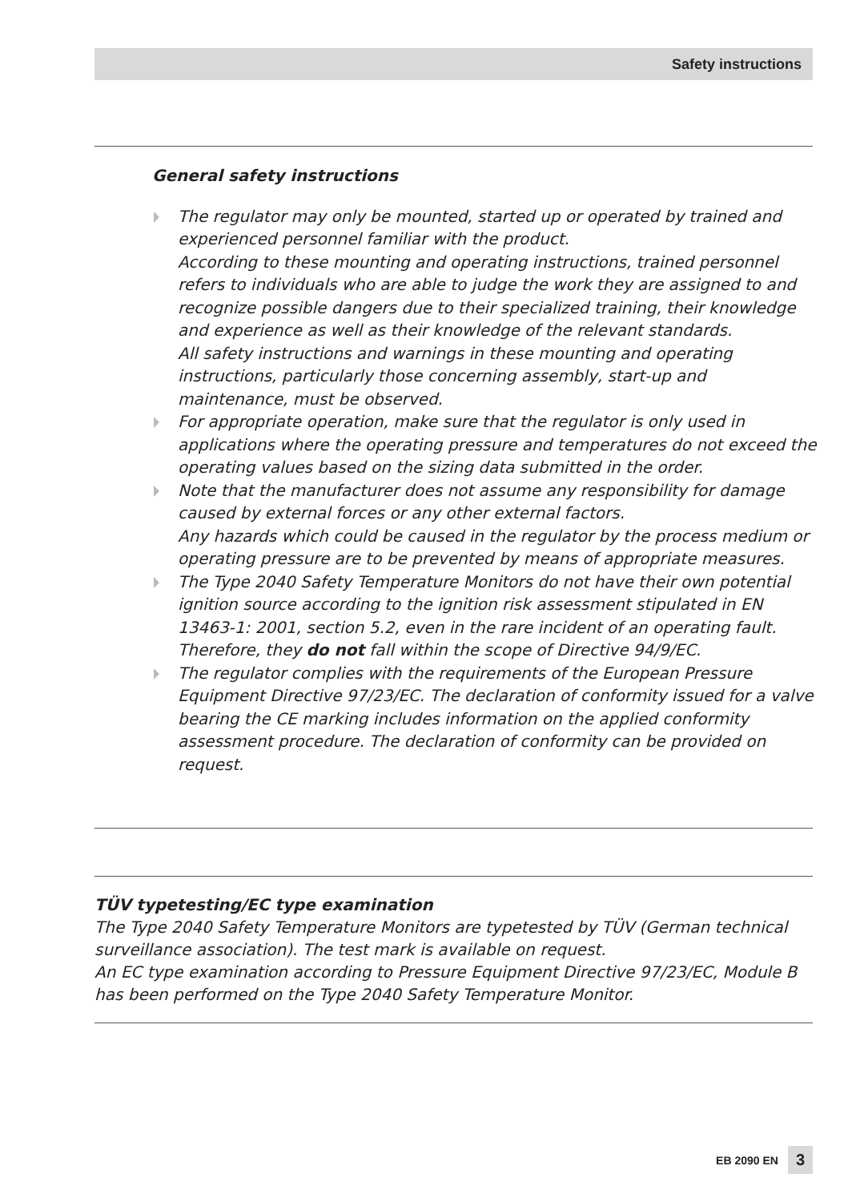Safety instructions
General safety instructions
The regulator may only be mounted, started up or operated by trained and experienced personnel familiar with the product.
According to these mounting and operating instructions, trained personnel refers to individuals who are able to judge the work they are assigned to and recognize possible dangers due to their specialized training, their knowledge and experience as well as their knowledge of the relevant standards.
All safety instructions and warnings in these mounting and operating instructions, particularly those concerning assembly, start-up and maintenance, must be observed.
For appropriate operation, make sure that the regulator is only used in applications where the operating pressure and temperatures do not exceed the operating values based on the sizing data submitted in the order.
Note that the manufacturer does not assume any responsibility for damage caused by external forces or any other external factors.
Any hazards which could be caused in the regulator by the process medium or operating pressure are to be prevented by means of appropriate measures.
The Type 2040 Safety Temperature Monitors do not have their own potential ignition source according to the ignition risk assessment stipulated in EN 13463-1: 2001, section 5.2, even in the rare incident of an operating fault. Therefore, they do not fall within the scope of Directive 94/9/EC.
The regulator complies with the requirements of the European Pressure Equipment Directive 97/23/EC. The declaration of conformity issued for a valve bearing the CE marking includes information on the applied conformity assessment procedure. The declaration of conformity can be provided on request.
TÜV typetesting/EC type examination
The Type 2040 Safety Temperature Monitors are typetested by TÜV (German technical surveillance association). The test mark is available on request.
An EC type examination according to Pressure Equipment Directive 97/23/EC, Module B has been performed on the Type 2040 Safety Temperature Monitor.
EB 2090 EN 3